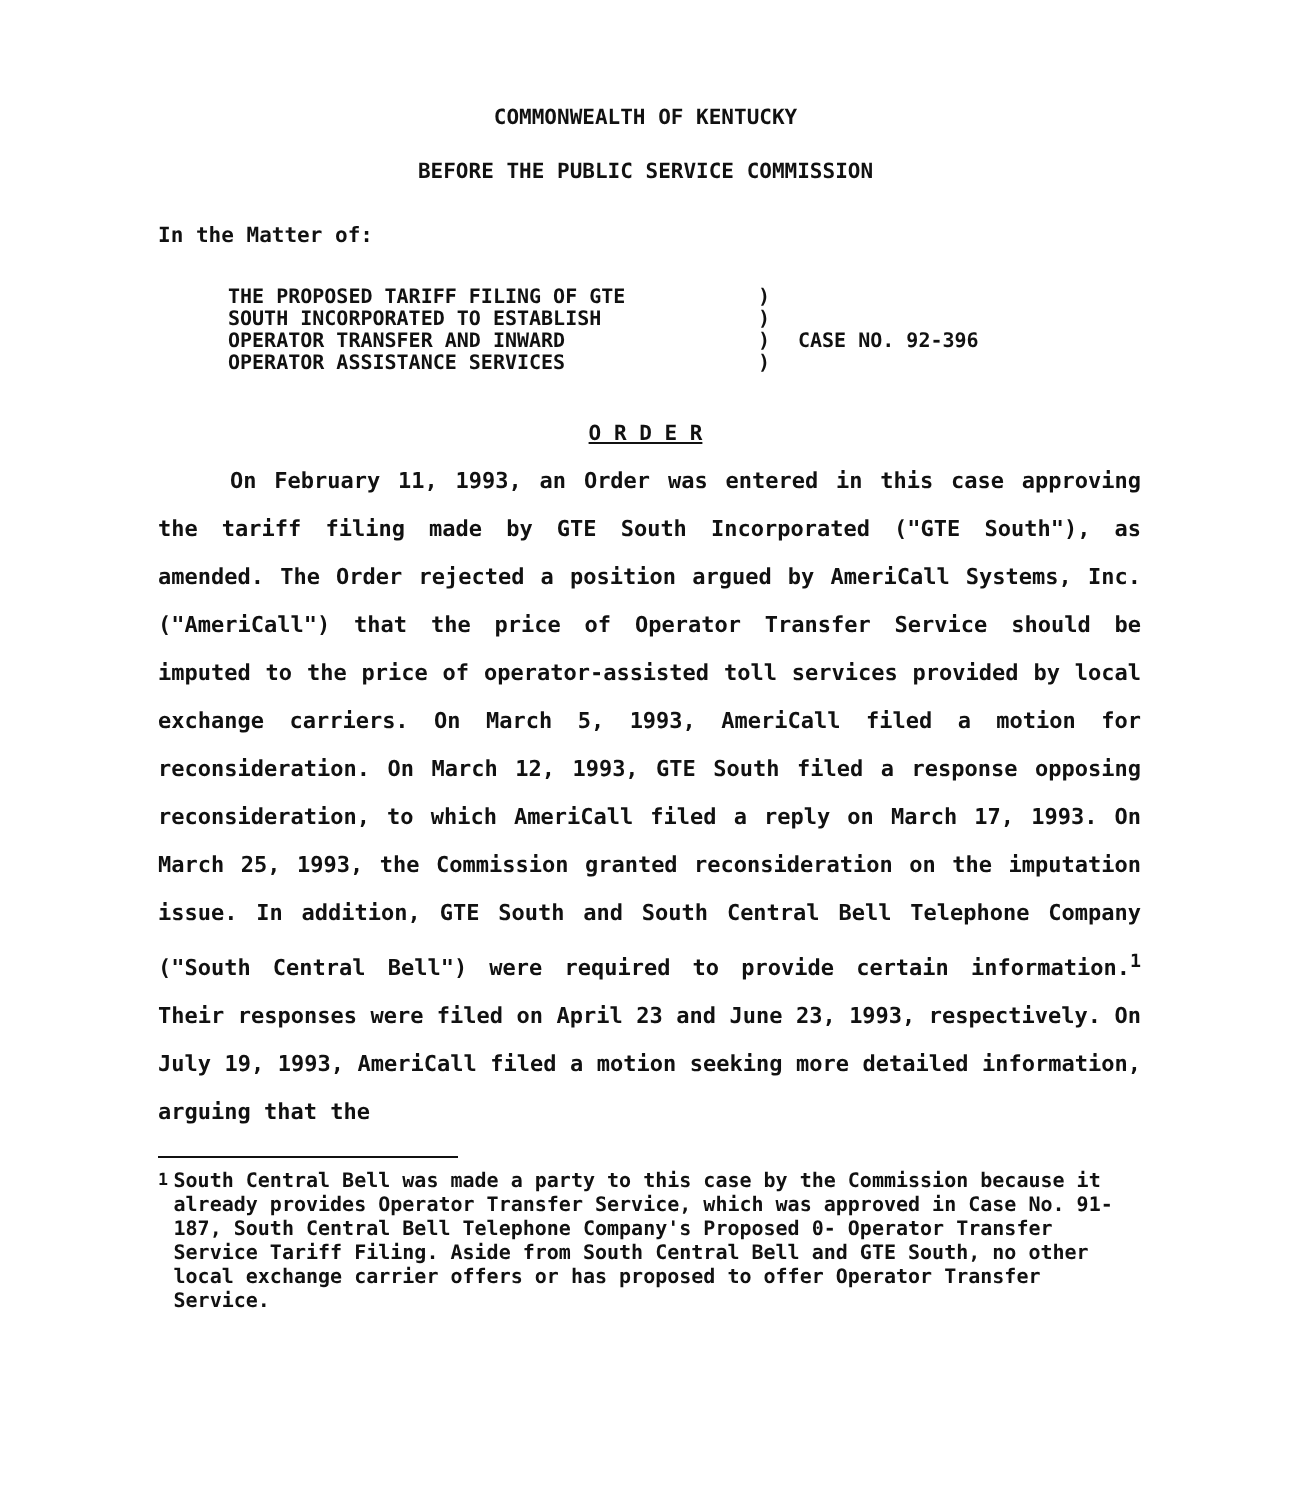COMMONWEALTH OF KENTUCKY
BEFORE THE PUBLIC SERVICE COMMISSION
In the Matter of:
THE PROPOSED TARIFF FILING OF GTE
SOUTH INCORPORATED TO ESTABLISH
OPERATOR TRANSFER AND INWARD
OPERATOR ASSISTANCE SERVICES
)
)
)
)
CASE NO. 92-396
O R D E R
On February 11, 1993, an Order was entered in this case approving the tariff filing made by GTE South Incorporated ("GTE South"), as amended. The Order rejected a position argued by AmeriCall Systems, Inc. ("AmeriCall") that the price of Operator Transfer Service should be imputed to the price of operator-assisted toll services provided by local exchange carriers. On March 5, 1993, AmeriCall filed a motion for reconsideration. On March 12, 1993, GTE South filed a response opposing reconsideration, to which AmeriCall filed a reply on March 17, 1993. On March 25, 1993, the Commission granted reconsideration on the imputation issue. In addition, GTE South and South Central Bell Telephone Company ("South Central Bell") were required to provide certain information.<sup>1</sup> Their responses were filed on April 23 and June 23, 1993, respectively. On July 19, 1993, AmeriCall filed a motion seeking more detailed information, arguing that the
<sup>1</sup> South Central Bell was made a party to this case by the Commission because it already provides Operator Transfer Service, which was approved in Case No. 91-187, South Central Bell Telephone Company's Proposed 0- Operator Transfer Service Tariff Filing. Aside from South Central Bell and GTE South, no other local exchange carrier offers or has proposed to offer Operator Transfer Service.